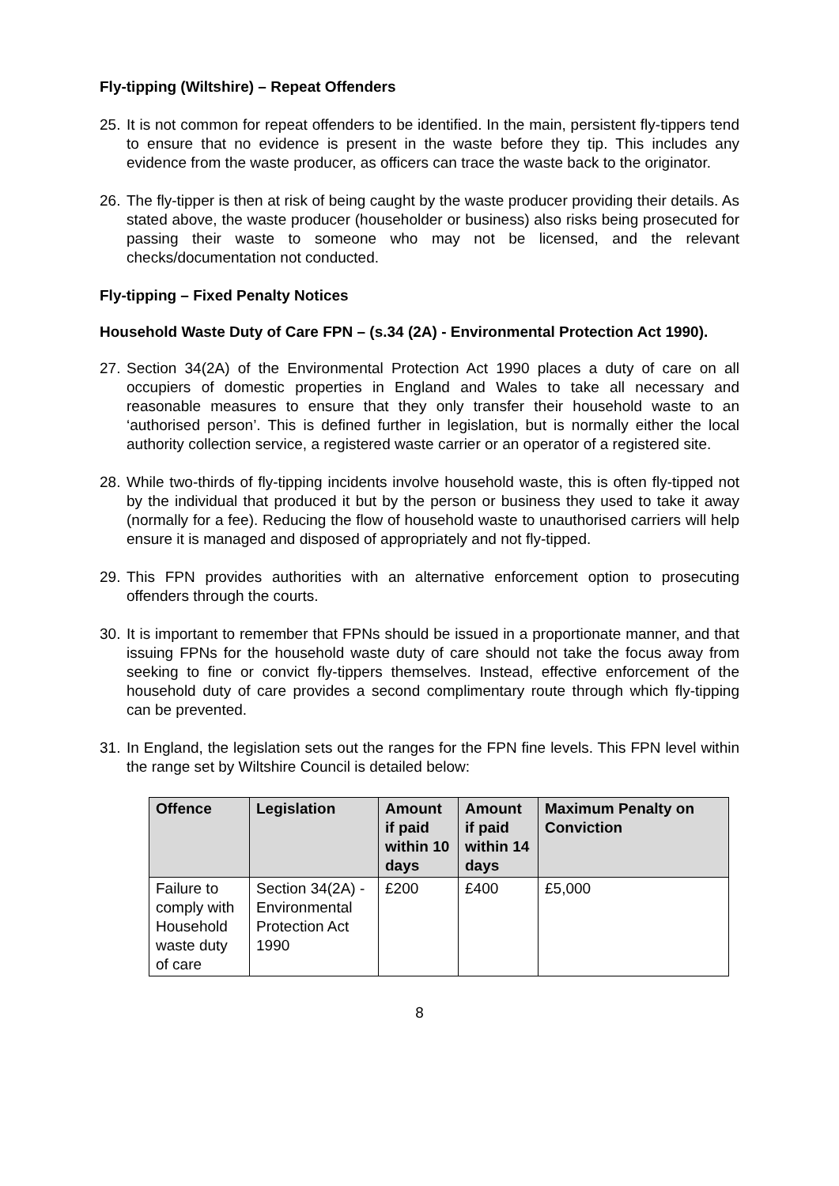Fly-tipping (Wiltshire) – Repeat Offenders
25. It is not common for repeat offenders to be identified. In the main, persistent fly-tippers tend to ensure that no evidence is present in the waste before they tip. This includes any evidence from the waste producer, as officers can trace the waste back to the originator.
26. The fly-tipper is then at risk of being caught by the waste producer providing their details. As stated above, the waste producer (householder or business) also risks being prosecuted for passing their waste to someone who may not be licensed, and the relevant checks/documentation not conducted.
Fly-tipping – Fixed Penalty Notices
Household Waste Duty of Care FPN – (s.34 (2A) - Environmental Protection Act 1990).
27. Section 34(2A) of the Environmental Protection Act 1990 places a duty of care on all occupiers of domestic properties in England and Wales to take all necessary and reasonable measures to ensure that they only transfer their household waste to an ‘authorised person’. This is defined further in legislation, but is normally either the local authority collection service, a registered waste carrier or an operator of a registered site.
28. While two-thirds of fly-tipping incidents involve household waste, this is often fly-tipped not by the individual that produced it but by the person or business they used to take it away (normally for a fee). Reducing the flow of household waste to unauthorised carriers will help ensure it is managed and disposed of appropriately and not fly-tipped.
29. This FPN provides authorities with an alternative enforcement option to prosecuting offenders through the courts.
30. It is important to remember that FPNs should be issued in a proportionate manner, and that issuing FPNs for the household waste duty of care should not take the focus away from seeking to fine or convict fly-tippers themselves. Instead, effective enforcement of the household duty of care provides a second complimentary route through which fly-tipping can be prevented.
31. In England, the legislation sets out the ranges for the FPN fine levels. This FPN level within the range set by Wiltshire Council is detailed below:
| Offence | Legislation | Amount if paid within 10 days | Amount if paid within 14 days | Maximum Penalty on Conviction |
| --- | --- | --- | --- | --- |
| Failure to comply with Household waste duty of care | Section 34(2A) - Environmental Protection Act 1990 | £200 | £400 | £5,000 |
8